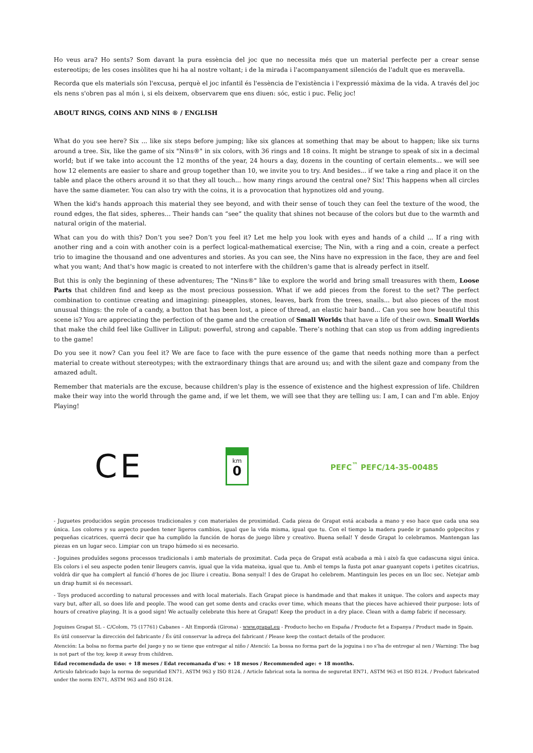Ho veus ara? Ho sents? Som davant la pura essència del joc que no necessita més que un material perfecte per a crear sense estereotips; de les coses insòlites que hi ha al nostre voltant; i de la mirada i l'acompanyament silenciós de l'adult que es meravella.
Recorda que els materials són l'excusa, perquè el joc infantil és l'essència de l'existència i l'expressió màxima de la vida. A través del joc els nens s'obren pas al món i, si els deixem, observarem que ens diuen: sóc, estic i puc. Feliç joc!
ABOUT RINGS, COINS AND NINS ® / ENGLISH
What do you see here? Six ... like six steps before jumping; like six glances at something that may be about to happen; like six turns around a tree. Six, like the game of six "Nins®" in six colors, with 36 rings and 18 coins. It might be strange to speak of six in a decimal world; but if we take into account the 12 months of the year, 24 hours a day, dozens in the counting of certain elements... we will see how 12 elements are easier to share and group together than 10, we invite you to try. And besides... if we take a ring and place it on the table and place the others around it so that they all touch... how many rings around the central one? Six! This happens when all circles have the same diameter. You can also try with the coins, it is a provocation that hypnotizes old and young.
When the kid's hands approach this material they see beyond, and with their sense of touch they can feel the texture of the wood, the round edges, the flat sides, spheres… Their hands can “see” the quality that shines not because of the colors but due to the warmth and natural origin of the material.
What can you do with this? Don’t you see? Don’t you feel it? Let me help you look with eyes and hands of a child ... If a ring with another ring and a coin with another coin is a perfect logical-mathematical exercise; The Nin, with a ring and a coin, create a perfect trio to imagine the thousand and one adventures and stories. As you can see, the Nins have no expression in the face, they are and feel what you want; And that's how magic is created to not interfere with the children's game that is already perfect in itself.
But this is only the beginning of these adventures; The "Nins®" like to explore the world and bring small treasures with them, Loose Parts that children find and keep as the most precious possession. What if we add pieces from the forest to the set? The perfect combination to continue creating and imagining: pineapples, stones, leaves, bark from the trees, snails... but also pieces of the most unusual things: the role of a candy, a button that has been lost, a piece of thread, an elastic hair band... Can you see how beautiful this scene is? You are appreciating the perfection of the game and the creation of Small Worlds that have a life of their own. Small Worlds that make the child feel like Gulliver in Liliput: powerful, strong and capable. There’s nothing that can stop us from adding ingredients to the game!
Do you see it now? Can you feel it? We are face to face with the pure essence of the game that needs nothing more than a perfect material to create without stereotypes; with the extraordinary things that are around us; and with the silent gaze and company from the amazed adult.
Remember that materials are the excuse, because children's play is the essence of existence and the highest expression of life. Children make their way into the world through the game and, if we let them, we will see that they are telling us: I am, I can and I’m able. Enjoy Playing!
CE
km
0
PEFC<sup>™</sup> PEFC/14-35-00485
- Juguetes producidos según procesos tradicionales y con materiales de proximidad. Cada pieza de Grapat está acabada a mano y eso hace que cada una sea única. Los colores y su aspecto pueden tener ligeros cambios, igual que la vida misma, igual que tu. Con el tiempo la madera puede ir ganando golpecitos y pequeñas cicatrices, querrá decir que ha cumplido la función de horas de juego libre y creativo. Buena señal! Y desde Grapat lo celebramos. Mantengan las piezas en un lugar seco. Limpiar con un trapo húmedo si es necesario.
- Joguines produïdes segons processos tradicionals i amb materials de proximitat. Cada peça de Grapat està acabada a mà i això fa que cadascuna sigui única. Els colors i el seu aspecte poden tenir lleugers canvis, igual que la vida mateixa, igual que tu. Amb el temps la fusta pot anar guanyant copets i petites cicatrius, voldrà dir que ha complert al funció d’hores de joc lliure i creatiu. Bona senyal! I des de Grapat ho celebrem. Mantinguin les peces en un lloc sec. Netejar amb un drap humit si és necessari.
- Toys produced according to natural processes and with local materials. Each Grapat piece is handmade and that makes it unique. The colors and aspects may vary but, after all, so does life and people. The wood can get some dents and cracks over time, which means that the pieces have achieved their purpose: lots of hours of creative playing. It is a good sign! We actually celebrate this here at Grapat! Keep the product in a dry place. Clean with a damp fabric if necessary.
Joguines Grapat SL – C/Colom, 75 (17761) Cabanes – Alt Empordà (Girona) - www.grapat.eu - Producto hecho en España / Producte fet a Espanya / Product made in Spain.
Es útil conservar la dirección del fabricante / És útil conservar la adreça del fabricant / Please keep the contact details of the producer.
Atención: La bolsa no forma parte del juego y no se tiene que entregar al niño / Atenció: La bossa no forma part de la joguina i no s’ha de entregar al nen / Warning: The bag is not part of the toy, keep it away from children.
Edad recomendada de uso: + 18 meses / Edat recomanada d’us: + 18 mesos / Recommended age: + 18 months.
Articulo fabricado bajo la norma de seguridad EN71, ASTM 963 y ISO 8124. / Article fabricat sota la norma de seguretat EN71, ASTM 963 et ISO 8124. / Product fabricated under the norm EN71, ASTM 963 and ISO 8124.